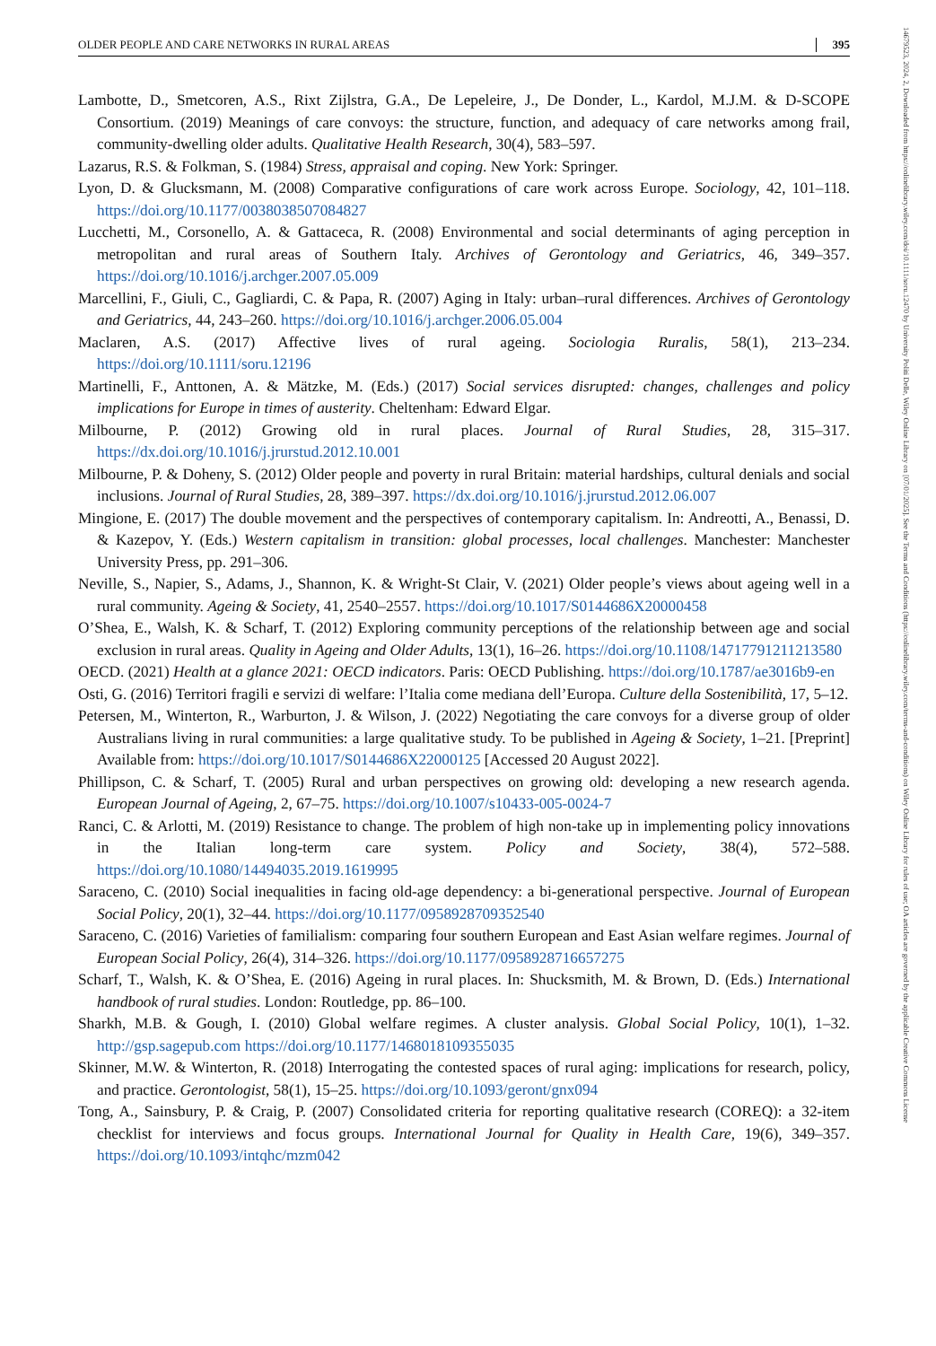OLDER PEOPLE AND CARE NETWORKS IN RURAL AREAS 395
Lambotte, D., Smetcoren, A.S., Rixt Zijlstra, G.A., De Lepeleire, J., De Donder, L., Kardol, M.J.M. & D-SCOPE Consortium. (2019) Meanings of care convoys: the structure, function, and adequacy of care networks among frail, community-dwelling older adults. Qualitative Health Research, 30(4), 583–597.
Lazarus, R.S. & Folkman, S. (1984) Stress, appraisal and coping. New York: Springer.
Lyon, D. & Glucksmann, M. (2008) Comparative configurations of care work across Europe. Sociology, 42, 101–118. https://doi.org/10.1177/0038038507084827
Lucchetti, M., Corsonello, A. & Gattaceca, R. (2008) Environmental and social determinants of aging perception in metropolitan and rural areas of Southern Italy. Archives of Gerontology and Geriatrics, 46, 349–357. https://doi.org/10.1016/j.archger.2007.05.009
Marcellini, F., Giuli, C., Gagliardi, C. & Papa, R. (2007) Aging in Italy: urban–rural differences. Archives of Gerontology and Geriatrics, 44, 243–260. https://doi.org/10.1016/j.archger.2006.05.004
Maclaren, A.S. (2017) Affective lives of rural ageing. Sociologia Ruralis, 58(1), 213–234. https://doi.org/10.1111/soru.12196
Martinelli, F., Anttonen, A. & Mätzke, M. (Eds.) (2017) Social services disrupted: changes, challenges and policy implications for Europe in times of austerity. Cheltenham: Edward Elgar.
Milbourne, P. (2012) Growing old in rural places. Journal of Rural Studies, 28, 315–317. https://dx.doi.org/10.1016/j.jrurstud.2012.10.001
Milbourne, P. & Doheny, S. (2012) Older people and poverty in rural Britain: material hardships, cultural denials and social inclusions. Journal of Rural Studies, 28, 389–397. https://dx.doi.org/10.1016/j.jrurstud.2012.06.007
Mingione, E. (2017) The double movement and the perspectives of contemporary capitalism. In: Andreotti, A., Benassi, D. & Kazepov, Y. (Eds.) Western capitalism in transition: global processes, local challenges. Manchester: Manchester University Press, pp. 291–306.
Neville, S., Napier, S., Adams, J., Shannon, K. & Wright-St Clair, V. (2021) Older people’s views about ageing well in a rural community. Ageing & Society, 41, 2540–2557. https://doi.org/10.1017/S0144686X20000458
O’Shea, E., Walsh, K. & Scharf, T. (2012) Exploring community perceptions of the relationship between age and social exclusion in rural areas. Quality in Ageing and Older Adults, 13(1), 16–26. https://doi.org/10.1108/14717791211213580
OECD. (2021) Health at a glance 2021: OECD indicators. Paris: OECD Publishing. https://doi.org/10.1787/ae3016b9-en
Osti, G. (2016) Territori fragili e servizi di welfare: l’Italia come mediana dell’Europa. Culture della Sostenibilità, 17, 5–12.
Petersen, M., Winterton, R., Warburton, J. & Wilson, J. (2022) Negotiating the care convoys for a diverse group of older Australians living in rural communities: a large qualitative study. To be published in Ageing & Society, 1–21. [Preprint] Available from: https://doi.org/10.1017/S0144686X22000125 [Accessed 20 August 2022].
Phillipson, C. & Scharf, T. (2005) Rural and urban perspectives on growing old: developing a new research agenda. European Journal of Ageing, 2, 67–75. https://doi.org/10.1007/s10433-005-0024-7
Ranci, C. & Arlotti, M. (2019) Resistance to change. The problem of high non-take up in implementing policy innovations in the Italian long-term care system. Policy and Society, 38(4), 572–588. https://doi.org/10.1080/14494035.2019.1619995
Saraceno, C. (2010) Social inequalities in facing old-age dependency: a bi-generational perspective. Journal of European Social Policy, 20(1), 32–44. https://doi.org/10.1177/0958928709352540
Saraceno, C. (2016) Varieties of familialism: comparing four southern European and East Asian welfare regimes. Journal of European Social Policy, 26(4), 314–326. https://doi.org/10.1177/0958928716657275
Scharf, T., Walsh, K. & O’Shea, E. (2016) Ageing in rural places. In: Shucksmith, M. & Brown, D. (Eds.) International handbook of rural studies. London: Routledge, pp. 86–100.
Sharkh, M.B. & Gough, I. (2010) Global welfare regimes. A cluster analysis. Global Social Policy, 10(1), 1–32. http://gsp.sagepub.com https://doi.org/10.1177/1468018109355035
Skinner, M.W. & Winterton, R. (2018) Interrogating the contested spaces of rural aging: implications for research, policy, and practice. Gerontologist, 58(1), 15–25. https://doi.org/10.1093/geront/gnx094
Tong, A., Sainsbury, P. & Craig, P. (2007) Consolidated criteria for reporting qualitative research (COREQ): a 32-item checklist for interviews and focus groups. International Journal for Quality in Health Care, 19(6), 349–357. https://doi.org/10.1093/intqhc/mzm042
14679523, 2024, 2, Downloaded from https://onlinelibrary.wiley.com/doi/10.1111/soru.12470 by University Politi Delle, Wiley Online Library on [07/01/2025]. See the Terms and Conditions (https://onlinelibrary.wiley.com/terms-and-conditions) on Wiley Online Library for rules of use; OA articles are governed by the applicable Creative Commons License